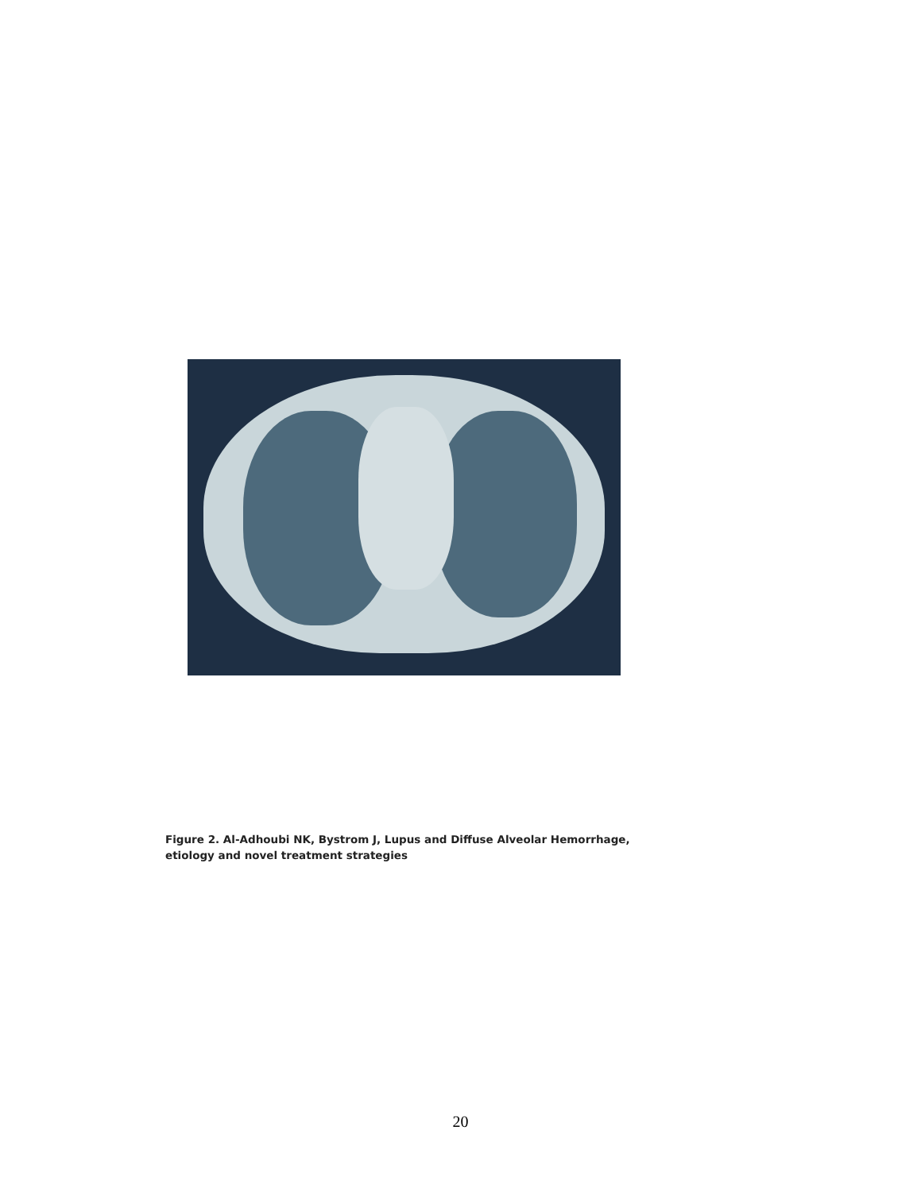Figure 2. Al-Adhoubi NK, Bystrom J, Lupus and Diffuse Alveolar Hemorrhage,
etiology and novel treatment strategies
20